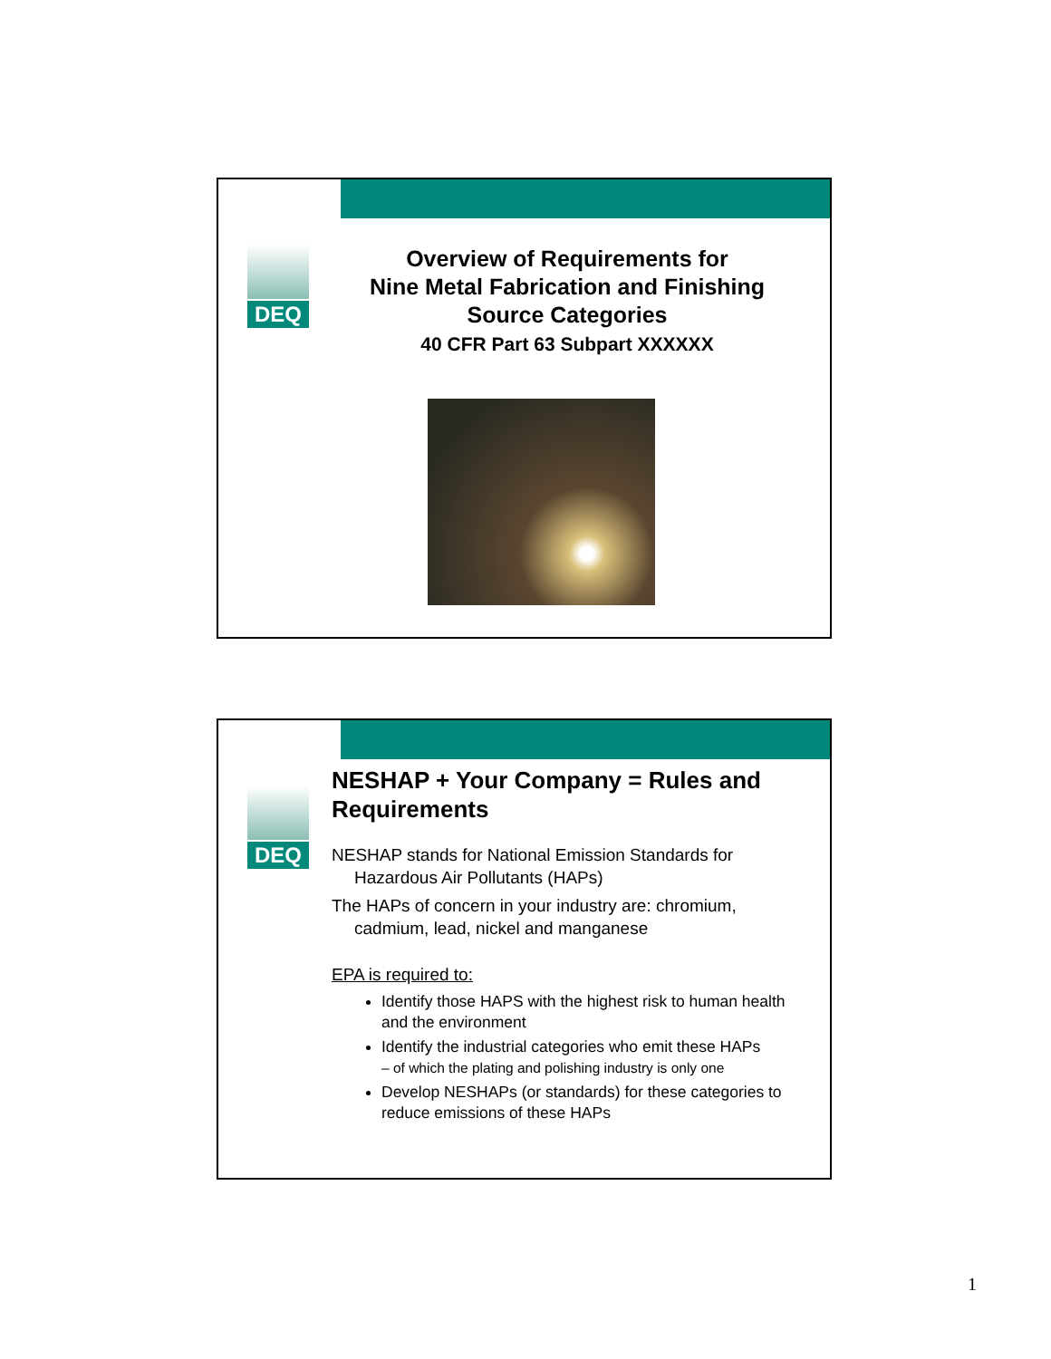DEQ
Overview of Requirements for
Nine Metal Fabrication and Finishing
Source Categories
40 CFR Part 63 Subpart XXXXXX
DEQ
NESHAP + Your Company = Rules and Requirements
NESHAP stands for National Emission Standards for Hazardous Air Pollutants (HAPs)
The HAPs of concern in your industry are: chromium, cadmium, lead, nickel and manganese
EPA is required to:
Identify those HAPS with the highest risk to human health and the environment
Identify the industrial categories who emit these HAPs
– of which the plating and polishing industry is only one
Develop NESHAPs (or standards) for these categories to reduce emissions of these HAPs
1